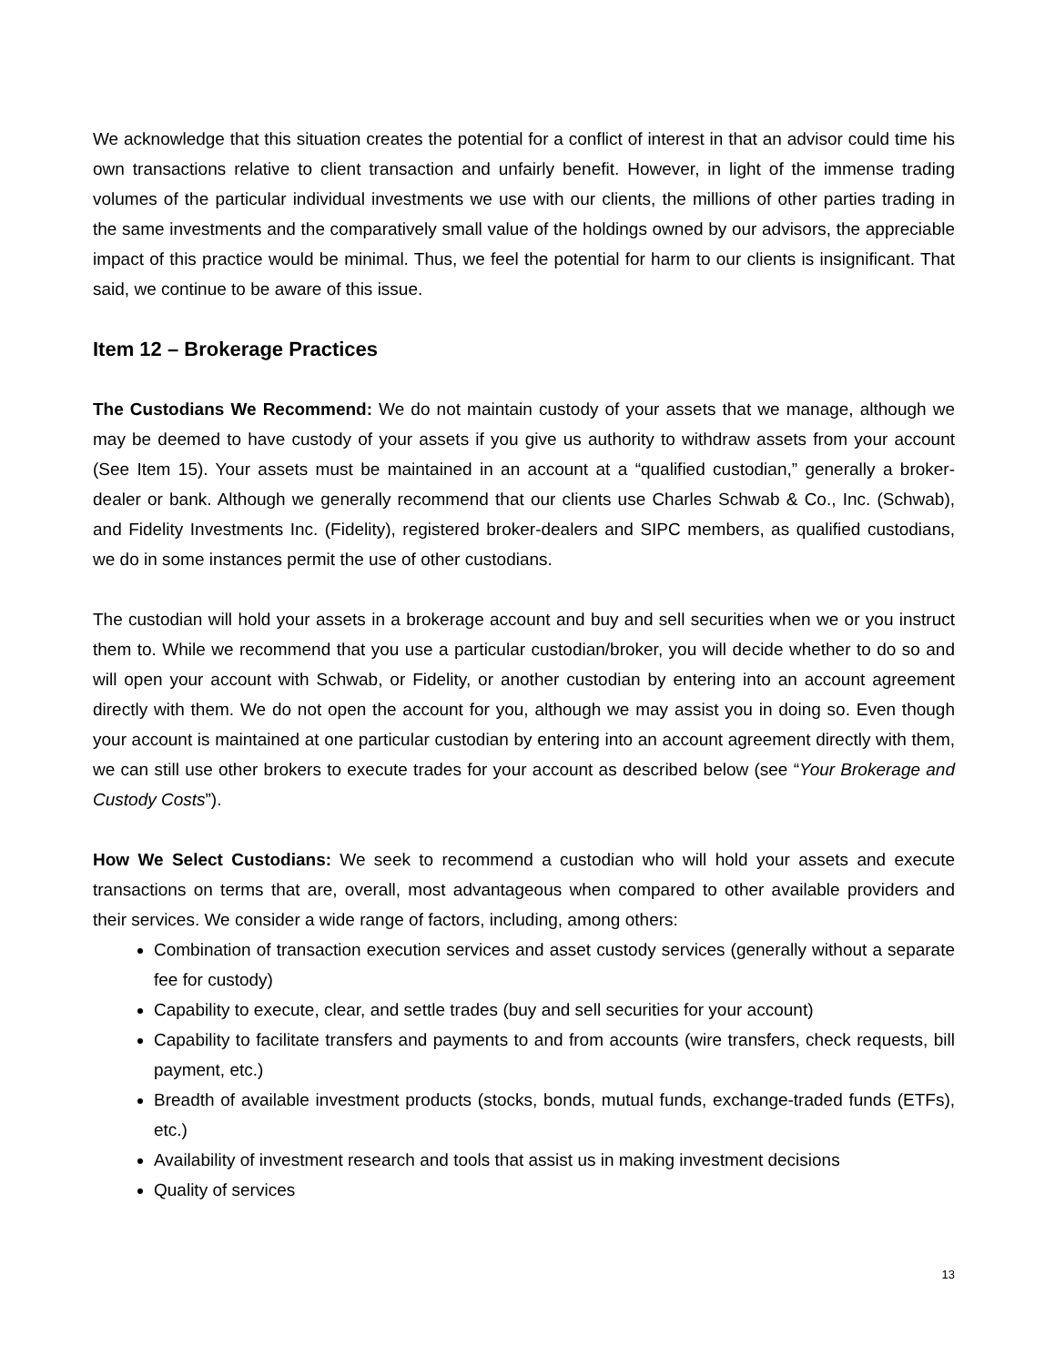We acknowledge that this situation creates the potential for a conflict of interest in that an advisor could time his own transactions relative to client transaction and unfairly benefit. However, in light of the immense trading volumes of the particular individual investments we use with our clients, the millions of other parties trading in the same investments and the comparatively small value of the holdings owned by our advisors, the appreciable impact of this practice would be minimal. Thus, we feel the potential for harm to our clients is insignificant. That said, we continue to be aware of this issue.
Item 12 – Brokerage Practices
The Custodians We Recommend: We do not maintain custody of your assets that we manage, although we may be deemed to have custody of your assets if you give us authority to withdraw assets from your account (See Item 15). Your assets must be maintained in an account at a “qualified custodian,” generally a broker-dealer or bank. Although we generally recommend that our clients use Charles Schwab & Co., Inc. (Schwab), and Fidelity Investments Inc. (Fidelity), registered broker-dealers and SIPC members, as qualified custodians, we do in some instances permit the use of other custodians.
The custodian will hold your assets in a brokerage account and buy and sell securities when we or you instruct them to. While we recommend that you use a particular custodian/broker, you will decide whether to do so and will open your account with Schwab, or Fidelity, or another custodian by entering into an account agreement directly with them. We do not open the account for you, although we may assist you in doing so. Even though your account is maintained at one particular custodian by entering into an account agreement directly with them, we can still use other brokers to execute trades for your account as described below (see “Your Brokerage and Custody Costs”).
How We Select Custodians: We seek to recommend a custodian who will hold your assets and execute transactions on terms that are, overall, most advantageous when compared to other available providers and their services. We consider a wide range of factors, including, among others:
Combination of transaction execution services and asset custody services (generally without a separate fee for custody)
Capability to execute, clear, and settle trades (buy and sell securities for your account)
Capability to facilitate transfers and payments to and from accounts (wire transfers, check requests, bill payment, etc.)
Breadth of available investment products (stocks, bonds, mutual funds, exchange-traded funds (ETFs), etc.)
Availability of investment research and tools that assist us in making investment decisions
Quality of services
13